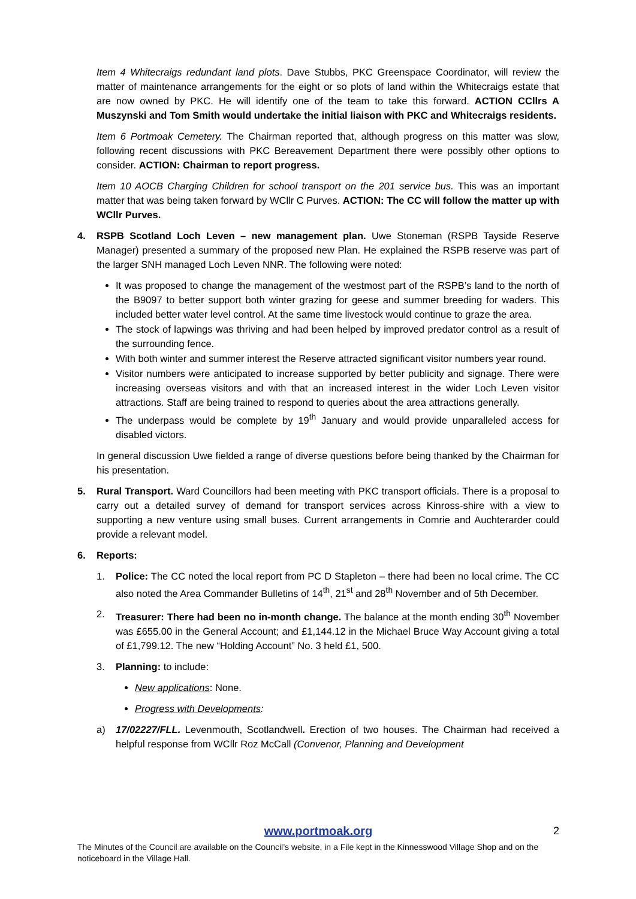Item 4 Whitecraigs redundant land plots. Dave Stubbs, PKC Greenspace Coordinator, will review the matter of maintenance arrangements for the eight or so plots of land within the Whitecraigs estate that are now owned by PKC. He will identify one of the team to take this forward. ACTION CCllrs A Muszynski and Tom Smith would undertake the initial liaison with PKC and Whitecraigs residents.
Item 6 Portmoak Cemetery. The Chairman reported that, although progress on this matter was slow, following recent discussions with PKC Bereavement Department there were possibly other options to consider. ACTION: Chairman to report progress.
Item 10 AOCB Charging Children for school transport on the 201 service bus. This was an important matter that was being taken forward by WCllr C Purves. ACTION: The CC will follow the matter up with WCllr Purves.
4. RSPB Scotland Loch Leven – new management plan. Uwe Stoneman (RSPB Tayside Reserve Manager) presented a summary of the proposed new Plan. He explained the RSPB reserve was part of the larger SNH managed Loch Leven NNR. The following were noted:
It was proposed to change the management of the westmost part of the RSPB’s land to the north of the B9097 to better support both winter grazing for geese and summer breeding for waders. This included better water level control. At the same time livestock would continue to graze the area.
The stock of lapwings was thriving and had been helped by improved predator control as a result of the surrounding fence.
With both winter and summer interest the Reserve attracted significant visitor numbers year round.
Visitor numbers were anticipated to increase supported by better publicity and signage. There were increasing overseas visitors and with that an increased interest in the wider Loch Leven visitor attractions. Staff are being trained to respond to queries about the area attractions generally.
The underpass would be complete by 19<sup>th</sup> January and would provide unparalleled access for disabled victors.
In general discussion Uwe fielded a range of diverse questions before being thanked by the Chairman for his presentation.
5. Rural Transport. Ward Councillors had been meeting with PKC transport officials. There is a proposal to carry out a detailed survey of demand for transport services across Kinross-shire with a view to supporting a new venture using small buses. Current arrangements in Comrie and Auchterarder could provide a relevant model.
6. Reports:
1. Police: The CC noted the local report from PC D Stapleton – there had been no local crime. The CC also noted the Area Commander Bulletins of 14<sup>th</sup>, 21<sup>st</sup> and 28<sup>th</sup> November and of 5th December.
2. Treasurer: There had been no in-month change. The balance at the month ending 30<sup>th</sup> November was £655.00 in the General Account; and £1,144.12 in the Michael Bruce Way Account giving a total of £1,799.12. The new “Holding Account” No. 3 held £1, 500.
3. Planning: to include:
New applications: None.
Progress with Developments:
a) 17/02227/FLL. Levenmouth, Scotlandwell. Erection of two houses. The Chairman had received a helpful response from WCllr Roz McCall (Convenor, Planning and Development
www.portmoak.org
2
The Minutes of the Council are available on the Council’s website, in a File kept in the Kinnesswood Village Shop and on the noticeboard in the Village Hall.